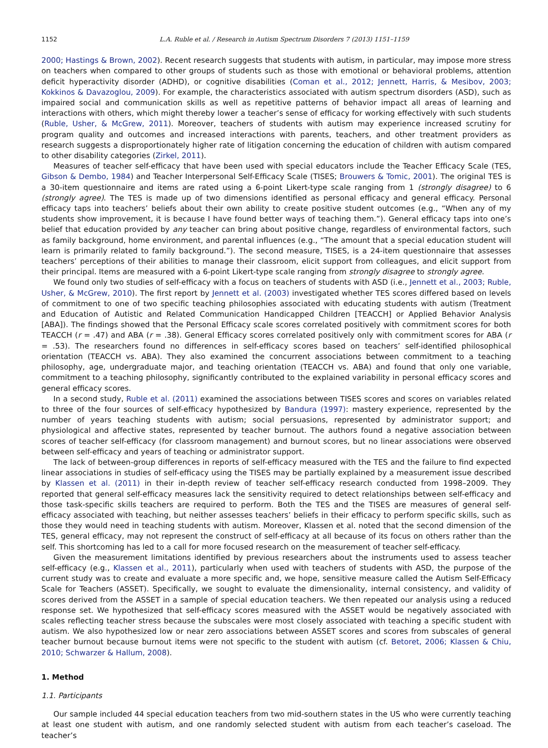1152 L.A. Ruble et al. / Research in Autism Spectrum Disorders 7 (2013) 1151–1159
2000; Hastings & Brown, 2002). Recent research suggests that students with autism, in particular, may impose more stress on teachers when compared to other groups of students such as those with emotional or behavioral problems, attention deficit hyperactivity disorder (ADHD), or cognitive disabilities (Coman et al., 2012; Jennett, Harris, & Mesibov, 2003; Kokkinos & Davazoglou, 2009). For example, the characteristics associated with autism spectrum disorders (ASD), such as impaired social and communication skills as well as repetitive patterns of behavior impact all areas of learning and interactions with others, which might thereby lower a teacher’s sense of efficacy for working effectively with such students (Ruble, Usher, & McGrew, 2011). Moreover, teachers of students with autism may experience increased scrutiny for program quality and outcomes and increased interactions with parents, teachers, and other treatment providers as research suggests a disproportionately higher rate of litigation concerning the education of children with autism compared to other disability categories (Zirkel, 2011).
Measures of teacher self-efficacy that have been used with special educators include the Teacher Efficacy Scale (TES, Gibson & Dembo, 1984) and Teacher Interpersonal Self-Efficacy Scale (TISES; Brouwers & Tomic, 2001). The original TES is a 30-item questionnaire and items are rated using a 6-point Likert-type scale ranging from 1 (strongly disagree) to 6 (strongly agree). The TES is made up of two dimensions identified as personal efficacy and general efficacy. Personal efficacy taps into teachers’ beliefs about their own ability to create positive student outcomes (e.g., “When any of my students show improvement, it is because I have found better ways of teaching them.”). General efficacy taps into one’s belief that education provided by any teacher can bring about positive change, regardless of environmental factors, such as family background, home environment, and parental influences (e.g., “The amount that a special education student will learn is primarily related to family background.”). The second measure, TISES, is a 24-item questionnaire that assesses teachers’ perceptions of their abilities to manage their classroom, elicit support from colleagues, and elicit support from their principal. Items are measured with a 6-point Likert-type scale ranging from strongly disagree to strongly agree.
We found only two studies of self-efficacy with a focus on teachers of students with ASD (i.e., Jennett et al., 2003; Ruble, Usher, & McGrew, 2010). The first report by Jennett et al. (2003) investigated whether TES scores differed based on levels of commitment to one of two specific teaching philosophies associated with educating students with autism (Treatment and Education of Autistic and Related Communication Handicapped Children [TEACCH] or Applied Behavior Analysis [ABA]). The findings showed that the Personal Efficacy scale scores correlated positively with commitment scores for both TEACCH (r = .47) and ABA (r = .38). General Efficacy scores correlated positively only with commitment scores for ABA (r = .53). The researchers found no differences in self-efficacy scores based on teachers’ self-identified philosophical orientation (TEACCH vs. ABA). They also examined the concurrent associations between commitment to a teaching philosophy, age, undergraduate major, and teaching orientation (TEACCH vs. ABA) and found that only one variable, commitment to a teaching philosophy, significantly contributed to the explained variability in personal efficacy scores and general efficacy scores.
In a second study, Ruble et al. (2011) examined the associations between TISES scores and scores on variables related to three of the four sources of self-efficacy hypothesized by Bandura (1997): mastery experience, represented by the number of years teaching students with autism; social persuasions, represented by administrator support; and physiological and affective states, represented by teacher burnout. The authors found a negative association between scores of teacher self-efficacy (for classroom management) and burnout scores, but no linear associations were observed between self-efficacy and years of teaching or administrator support.
The lack of between-group differences in reports of self-efficacy measured with the TES and the failure to find expected linear associations in studies of self-efficacy using the TISES may be partially explained by a measurement issue described by Klassen et al. (2011) in their in-depth review of teacher self-efficacy research conducted from 1998–2009. They reported that general self-efficacy measures lack the sensitivity required to detect relationships between self-efficacy and those task-specific skills teachers are required to perform. Both the TES and the TISES are measures of general self-efficacy associated with teaching, but neither assesses teachers’ beliefs in their efficacy to perform specific skills, such as those they would need in teaching students with autism. Moreover, Klassen et al. noted that the second dimension of the TES, general efficacy, may not represent the construct of self-efficacy at all because of its focus on others rather than the self. This shortcoming has led to a call for more focused research on the measurement of teacher self-efficacy.
Given the measurement limitations identified by previous researchers about the instruments used to assess teacher self-efficacy (e.g., Klassen et al., 2011), particularly when used with teachers of students with ASD, the purpose of the current study was to create and evaluate a more specific and, we hope, sensitive measure called the Autism Self-Efficacy Scale for Teachers (ASSET). Specifically, we sought to evaluate the dimensionality, internal consistency, and validity of scores derived from the ASSET in a sample of special education teachers. We then repeated our analysis using a reduced response set. We hypothesized that self-efficacy scores measured with the ASSET would be negatively associated with scales reflecting teacher stress because the subscales were most closely associated with teaching a specific student with autism. We also hypothesized low or near zero associations between ASSET scores and scores from subscales of general teacher burnout because burnout items were not specific to the student with autism (cf. Betoret, 2006; Klassen & Chiu, 2010; Schwarzer & Hallum, 2008).
1. Method
1.1. Participants
Our sample included 44 special education teachers from two mid-southern states in the US who were currently teaching at least one student with autism, and one randomly selected student with autism from each teacher’s caseload. The teacher’s